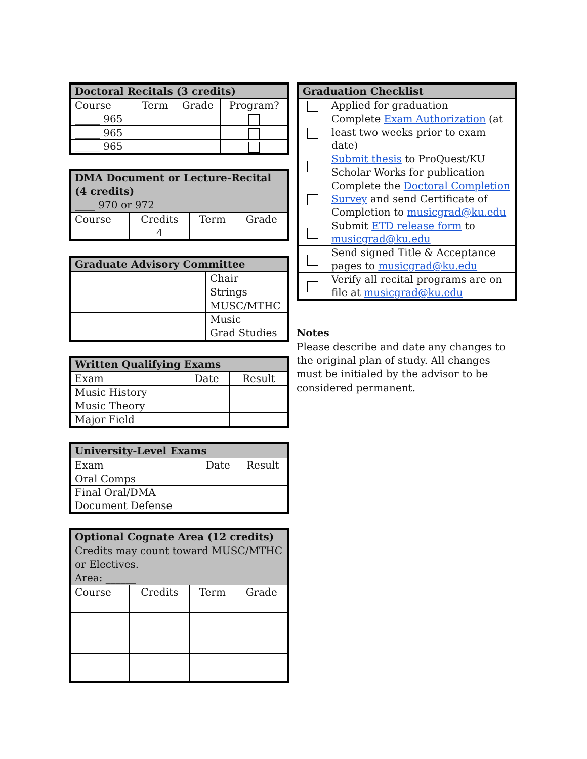| Doctoral Recitals (3 credits) | | | |
| --- | --- | --- | --- |
| Course | Term | Grade | Program? |
| _____ 965 | | | |
| _____ 965 | | | |
| _____ 965 | | | |
| DMA Document or Lecture-Recital (4 credits) ____ 970 or 972 | | | |
| --- | --- | --- | --- |
| Course | Credits | Term | Grade |
| | 4 | | |
| Graduate Advisory Committee | |
| --- | --- |
| | Chair |
| | Strings |
| | MUSC/MTHC |
| | Music |
| | Grad Studies |
| Written Qualifying Exams | | |
| --- | --- | --- |
| Exam | Date | Result |
| Music History | | |
| Music Theory | | |
| Major Field | | |
| University-Level Exams | | |
| --- | --- | --- |
| Exam | Date | Result |
| Oral Comps | | |
| Final Oral/DMA Document Defense | | |
| Optional Cognate Area (12 credits) Credits may count toward MUSC/MTHC or Electives. Area: ______ | | | |
| --- | --- | --- | --- |
| Course | Credits | Term | Grade |
| Graduation Checklist | |
| --- | --- |
| | Applied for graduation |
| | Complete Exam Authorization (at least two weeks prior to exam date) |
| | Submit thesis to ProQuest/KU Scholar Works for publication |
| | Complete the Doctoral Completion Survey and send Certificate of Completion to musicgrad@ku.edu |
| | Submit ETD release form to musicgrad@ku.edu |
| | Send signed Title & Acceptance pages to musicgrad@ku.edu |
| | Verify all recital programs are on file at musicgrad@ku.edu |
Notes
Please describe and date any changes to the original plan of study. All changes must be initialed by the advisor to be considered permanent.